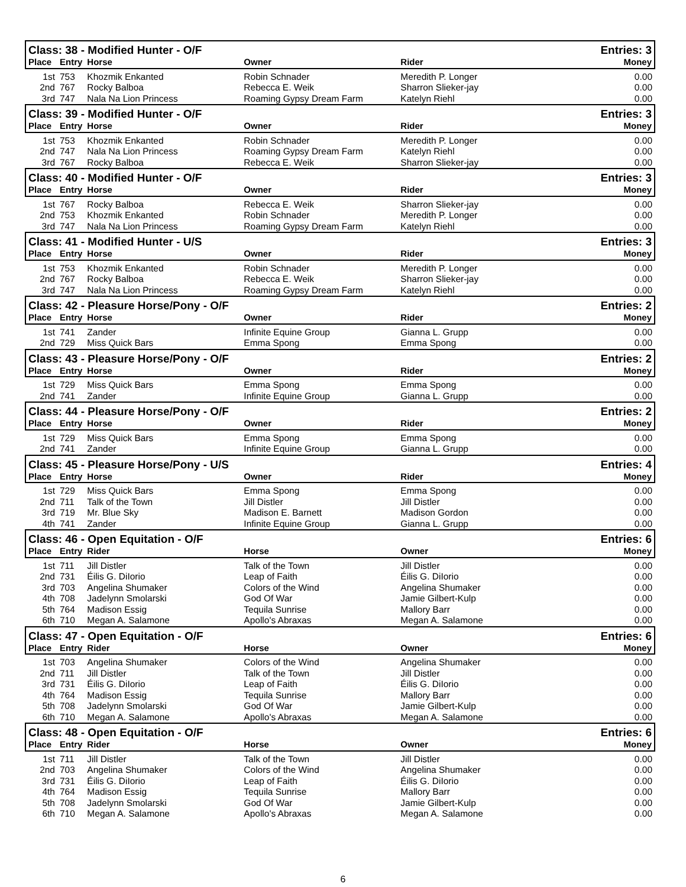| Class: 38 - Modified Hunter - O/F | | | | | Entries: 3 |
| --- | --- | --- | --- | --- | --- |
| Place | Entry | Horse | Owner | Rider | Money |
| 1st | 753 | Khozmik Enkanted | Robin Schnader | Meredith P. Longer | 0.00 |
| 2nd | 767 | Rocky Balboa | Rebecca E. Weik | Sharron Slieker-jay | 0.00 |
| 3rd | 747 | Nala Na Lion Princess | Roaming Gypsy Dream Farm | Katelyn Riehl | 0.00 |
| Class: 39 - Modified Hunter - O/F | | | | | Entries: 3 |
| Place | Entry | Horse | Owner | Rider | Money |
| 1st | 753 | Khozmik Enkanted | Robin Schnader | Meredith P. Longer | 0.00 |
| 2nd | 747 | Nala Na Lion Princess | Roaming Gypsy Dream Farm | Katelyn Riehl | 0.00 |
| 3rd | 767 | Rocky Balboa | Rebecca E. Weik | Sharron Slieker-jay | 0.00 |
| Class: 40 - Modified Hunter - O/F | | | | | Entries: 3 |
| Place | Entry | Horse | Owner | Rider | Money |
| 1st | 767 | Rocky Balboa | Rebecca E. Weik | Sharron Slieker-jay | 0.00 |
| 2nd | 753 | Khozmik Enkanted | Robin Schnader | Meredith P. Longer | 0.00 |
| 3rd | 747 | Nala Na Lion Princess | Roaming Gypsy Dream Farm | Katelyn Riehl | 0.00 |
| Class: 41 - Modified Hunter - U/S | | | | | Entries: 3 |
| Place | Entry | Horse | Owner | Rider | Money |
| 1st | 753 | Khozmik Enkanted | Robin Schnader | Meredith P. Longer | 0.00 |
| 2nd | 767 | Rocky Balboa | Rebecca E. Weik | Sharron Slieker-jay | 0.00 |
| 3rd | 747 | Nala Na Lion Princess | Roaming Gypsy Dream Farm | Katelyn Riehl | 0.00 |
| Class: 42 - Pleasure Horse/Pony - O/F | | | | | Entries: 2 |
| Place | Entry | Horse | Owner | Rider | Money |
| 1st | 741 | Zander | Infinite Equine Group | Gianna L. Grupp | 0.00 |
| 2nd | 729 | Miss Quick Bars | Emma Spong | Emma Spong | 0.00 |
| Class: 43 - Pleasure Horse/Pony - O/F | | | | | Entries: 2 |
| Place | Entry | Horse | Owner | Rider | Money |
| 1st | 729 | Miss Quick Bars | Emma Spong | Emma Spong | 0.00 |
| 2nd | 741 | Zander | Infinite Equine Group | Gianna L. Grupp | 0.00 |
| Class: 44 - Pleasure Horse/Pony - O/F | | | | | Entries: 2 |
| Place | Entry | Horse | Owner | Rider | Money |
| 1st | 729 | Miss Quick Bars | Emma Spong | Emma Spong | 0.00 |
| 2nd | 741 | Zander | Infinite Equine Group | Gianna L. Grupp | 0.00 |
| Class: 45 - Pleasure Horse/Pony - U/S | | | | | Entries: 4 |
| Place | Entry | Horse | Owner | Rider | Money |
| 1st | 729 | Miss Quick Bars | Emma Spong | Emma Spong | 0.00 |
| 2nd | 711 | Talk of the Town | Jill Distler | Jill Distler | 0.00 |
| 3rd | 719 | Mr. Blue Sky | Madison E. Barnett | Madison Gordon | 0.00 |
| 4th | 741 | Zander | Infinite Equine Group | Gianna L. Grupp | 0.00 |
| Class: 46 - Open Equitation - O/F | | | | | Entries: 6 |
| Place | Entry | Rider | Horse | Owner | Money |
| 1st | 711 | Jill Distler | Talk of the Town | Jill Distler | 0.00 |
| 2nd | 731 | Éilis G. DiIorio | Leap of Faith | Éilis G. DiIorio | 0.00 |
| 3rd | 703 | Angelina Shumaker | Colors of the Wind | Angelina Shumaker | 0.00 |
| 4th | 708 | Jadelynn Smolarski | God Of War | Jamie Gilbert-Kulp | 0.00 |
| 5th | 764 | Madison Essig | Tequila Sunrise | Mallory Barr | 0.00 |
| 6th | 710 | Megan A. Salamone | Apollo's Abraxas | Megan A. Salamone | 0.00 |
| Class: 47 - Open Equitation - O/F | | | | | Entries: 6 |
| Place | Entry | Rider | Horse | Owner | Money |
| 1st | 703 | Angelina Shumaker | Colors of the Wind | Angelina Shumaker | 0.00 |
| 2nd | 711 | Jill Distler | Talk of the Town | Jill Distler | 0.00 |
| 3rd | 731 | Éilis G. DiIorio | Leap of Faith | Éilis G. DiIorio | 0.00 |
| 4th | 764 | Madison Essig | Tequila Sunrise | Mallory Barr | 0.00 |
| 5th | 708 | Jadelynn Smolarski | God Of War | Jamie Gilbert-Kulp | 0.00 |
| 6th | 710 | Megan A. Salamone | Apollo's Abraxas | Megan A. Salamone | 0.00 |
| Class: 48 - Open Equitation - O/F | | | | | Entries: 6 |
| Place | Entry | Rider | Horse | Owner | Money |
| 1st | 711 | Jill Distler | Talk of the Town | Jill Distler | 0.00 |
| 2nd | 703 | Angelina Shumaker | Colors of the Wind | Angelina Shumaker | 0.00 |
| 3rd | 731 | Éilis G. DiIorio | Leap of Faith | Éilis G. DiIorio | 0.00 |
| 4th | 764 | Madison Essig | Tequila Sunrise | Mallory Barr | 0.00 |
| 5th | 708 | Jadelynn Smolarski | God Of War | Jamie Gilbert-Kulp | 0.00 |
| 6th | 710 | Megan A. Salamone | Apollo's Abraxas | Megan A. Salamone | 0.00 |
6